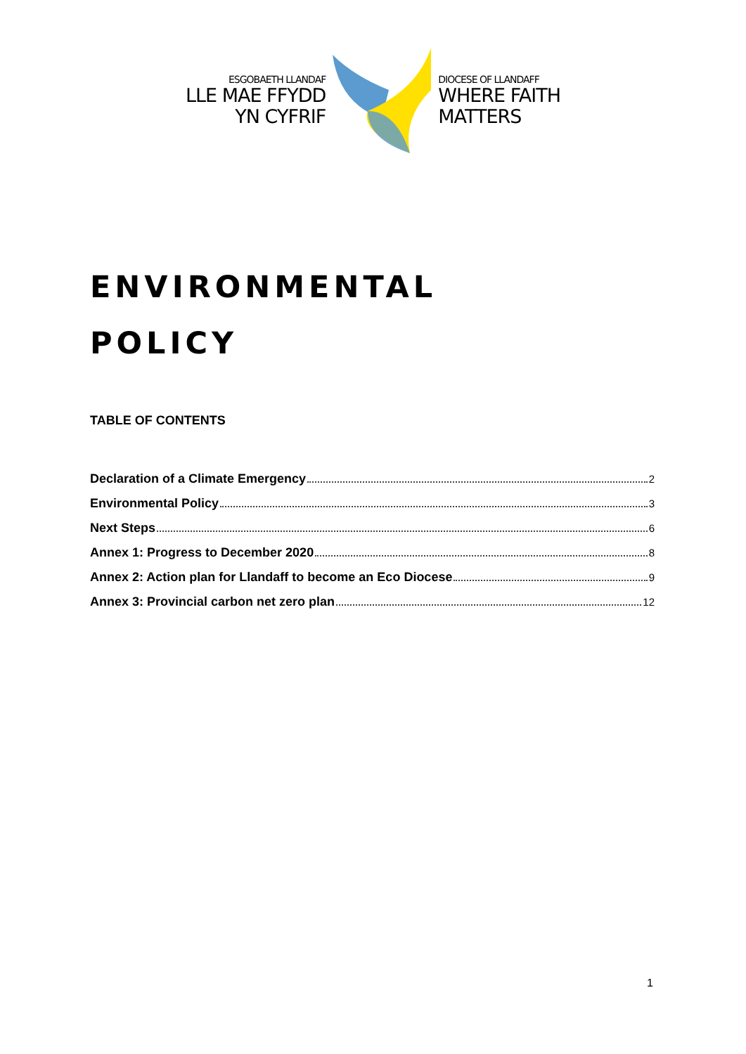ESGOBAETH LLANDAF
LLE MAE FFYDD
YN CYFRIF
DIOCESE OF LLANDAFF
WHERE FAITH
MATTERS
ENVIRONMENTAL
POLICY
TABLE OF CONTENTS
Declaration of a Climate Emergency 2
Environmental Policy 3
Next Steps 6
Annex 1: Progress to December 2020 8
Annex 2: Action plan for Llandaff to become an Eco Diocese 9
Annex 3: Provincial carbon net zero plan 12
1